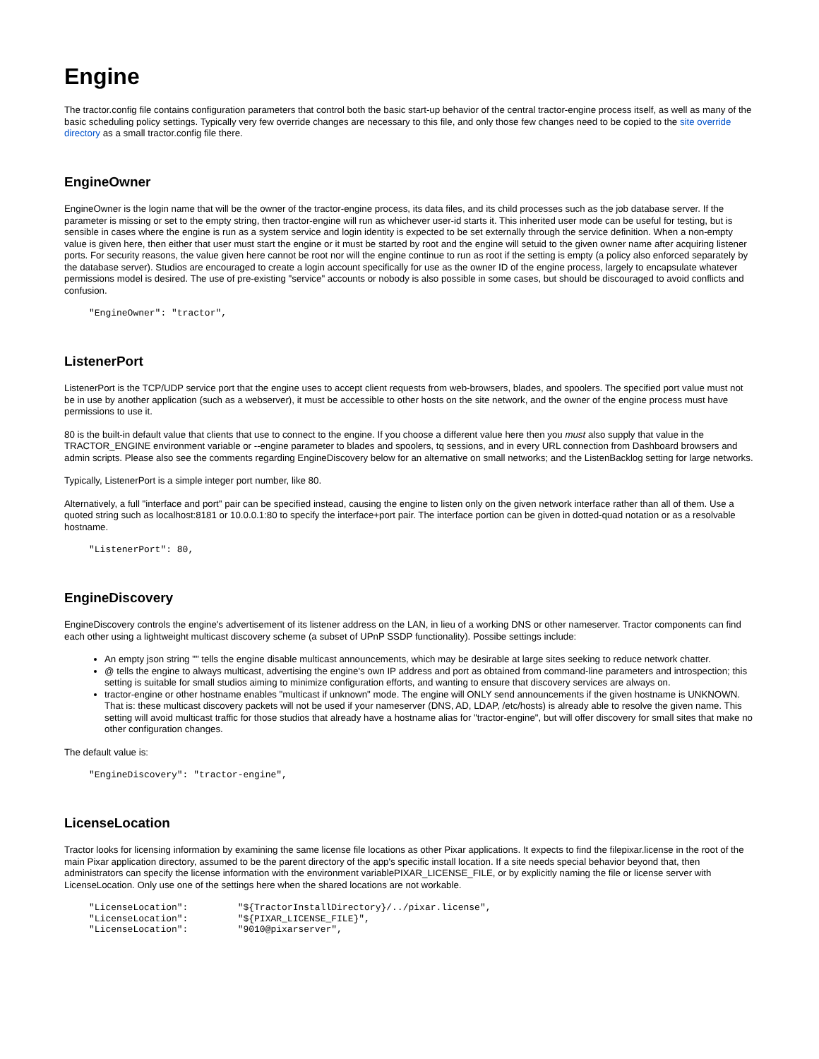Engine
The tractor.config file contains configuration parameters that control both the basic start-up behavior of the central tractor-engine process itself, as well as many of the basic scheduling policy settings. Typically very few override changes are necessary to this file, and only those few changes need to be copied to the site override directory as a small tractor.config file there.
EngineOwner
EngineOwner is the login name that will be the owner of the tractor-engine process, its data files, and its child processes such as the job database server. If the parameter is missing or set to the empty string, then tractor-engine will run as whichever user-id starts it. This inherited user mode can be useful for testing, but is sensible in cases where the engine is run as a system service and login identity is expected to be set externally through the service definition. When a non-empty value is given here, then either that user must start the engine or it must be started by root and the engine will setuid to the given owner name after acquiring listener ports. For security reasons, the value given here cannot be root nor will the engine continue to run as root if the setting is empty (a policy also enforced separately by the database server). Studios are encouraged to create a login account specifically for use as the owner ID of the engine process, largely to encapsulate whatever permissions model is desired. The use of pre-existing "service" accounts or nobody is also possible in some cases, but should be discouraged to avoid conflicts and confusion.
"EngineOwner": "tractor",
ListenerPort
ListenerPort is the TCP/UDP service port that the engine uses to accept client requests from web-browsers, blades, and spoolers. The specified port value must not be in use by another application (such as a webserver), it must be accessible to other hosts on the site network, and the owner of the engine process must have permissions to use it.
80 is the built-in default value that clients that use to connect to the engine. If you choose a different value here then you must also supply that value in the TRACTOR_ENGINE environment variable or --engine parameter to blades and spoolers, tq sessions, and in every URL connection from Dashboard browsers and admin scripts. Please also see the comments regarding EngineDiscovery below for an alternative on small networks; and the ListenBacklog setting for large networks.
Typically, ListenerPort is a simple integer port number, like 80.
Alternatively, a full "interface and port" pair can be specified instead, causing the engine to listen only on the given network interface rather than all of them. Use a quoted string such as localhost:8181 or 10.0.0.1:80 to specify the interface+port pair. The interface portion can be given in dotted-quad notation or as a resolvable hostname.
"ListenerPort": 80,
EngineDiscovery
EngineDiscovery controls the engine's advertisement of its listener address on the LAN, in lieu of a working DNS or other nameserver. Tractor components can find each other using a lightweight multicast discovery scheme (a subset of UPnP SSDP functionality). Possibe settings include:
An empty json string "" tells the engine disable multicast announcements, which may be desirable at large sites seeking to reduce network chatter.
@ tells the engine to always multicast, advertising the engine's own IP address and port as obtained from command-line parameters and introspection; this setting is suitable for small studios aiming to minimize configuration efforts, and wanting to ensure that discovery services are always on.
tractor-engine or other hostname enables "multicast if unknown" mode. The engine will ONLY send announcements if the given hostname is UNKNOWN. That is: these multicast discovery packets will not be used if your nameserver (DNS, AD, LDAP, /etc/hosts) is already able to resolve the given name. This setting will avoid multicast traffic for those studios that already have a hostname alias for "tractor-engine", but will offer discovery for small sites that make no other configuration changes.
The default value is:
"EngineDiscovery": "tractor-engine",
LicenseLocation
Tractor looks for licensing information by examining the same license file locations as other Pixar applications. It expects to find the filepixar.license in the root of the main Pixar application directory, assumed to be the parent directory of the app's specific install location. If a site needs special behavior beyond that, then administrators can specify the license information with the environment variablePIXAR_LICENSE_FILE, or by explicitly naming the file or license server with LicenseLocation. Only use one of the settings here when the shared locations are not workable.
"LicenseLocation":         "${TractorInstallDirectory}/../pixar.license",
"LicenseLocation":         "${PIXAR_LICENSE_FILE}",
"LicenseLocation":         "9010@pixarserver",